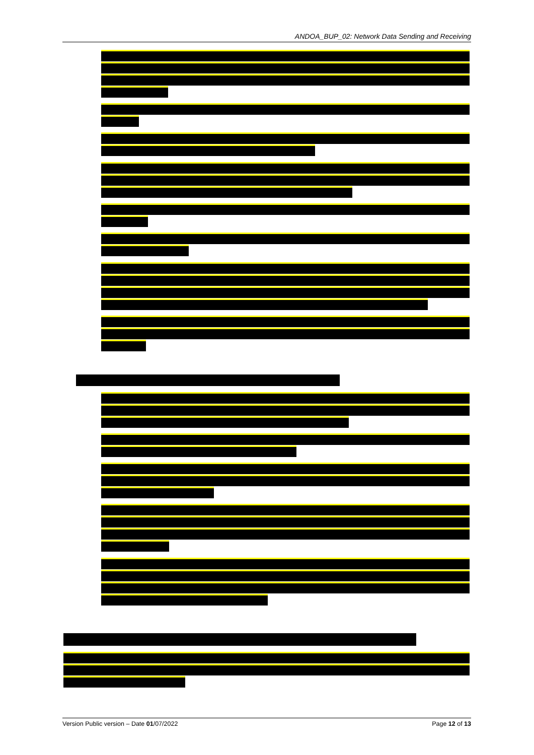ANDOA_BUP_02: Network Data Sending and Receiving
Version Public version – Date 01/07/2022 Page 12 of 13